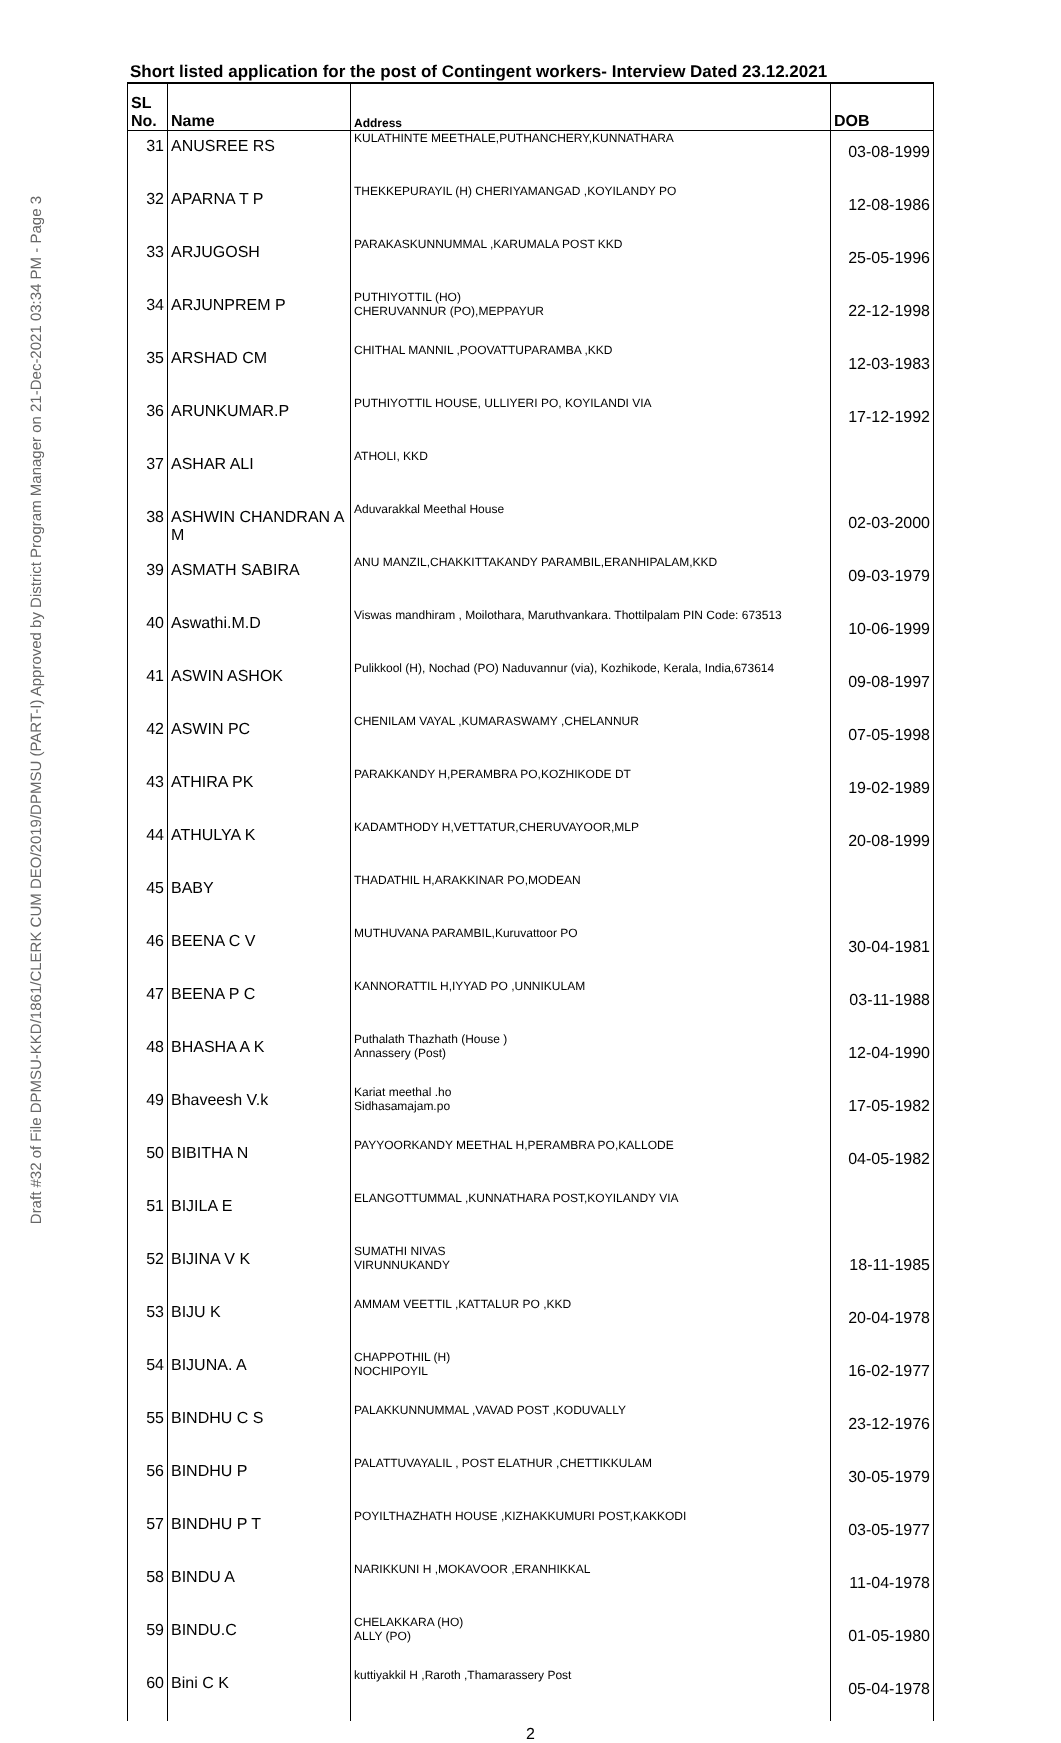Draft #32 of File DPMSU-KKD/1861/CLERK CUM DEO/2019/DPMSU (PART-I) Approved by District Program Manager on 21-Dec-2021 03:34 PM - Page 3
Short listed application for the post of Contingent workers- Interview Dated 23.12.2021
| SL No. | Name | Address | DOB |
| 31 | ANUSREE RS | KULATHINTE MEETHALE,PUTHANCHERY,KUNNATHARA | 03-08-1999 |
| 32 | APARNA T P | THEKKEPURAYIL (H) CHERIYAMANGAD ,KOYILANDY PO | 12-08-1986 |
| 33 | ARJUGOSH | PARAKASKUNNUMMAL ,KARUMALA POST KKD | 25-05-1996 |
| 34 | ARJUNPREM P | PUTHIYOTTIL (HO) CHERUVANNUR (PO),MEPPAYUR | 22-12-1998 |
| 35 | ARSHAD CM | CHITHAL MANNIL ,POOVATTUPARAMBA ,KKD | 12-03-1983 |
| 36 | ARUNKUMAR.P | PUTHIYOTTIL HOUSE, ULLIYERI PO, KOYILANDI VIA | 17-12-1992 |
| 37 | ASHAR ALI | ATHOLI, KKD | |
| 38 | ASHWIN CHANDRAN A M | Aduvarakkal Meethal House | 02-03-2000 |
| 39 | ASMATH SABIRA | ANU MANZIL,CHAKKITTAKANDY PARAMBIL,ERANHIPALAM,KKD | 09-03-1979 |
| 40 | Aswathi.M.D | Viswas mandhiram , Moilothara, Maruthvankara. Thottilpalam PIN Code: 673513 | 10-06-1999 |
| 41 | ASWIN ASHOK | Pulikkool (H), Nochad (PO) Naduvannur (via), Kozhikode, Kerala, India,673614 | 09-08-1997 |
| 42 | ASWIN PC | CHENILAM VAYAL ,KUMARASWAMY ,CHELANNUR | 07-05-1998 |
| 43 | ATHIRA PK | PARAKKANDY H,PERAMBRA PO,KOZHIKODE DT | 19-02-1989 |
| 44 | ATHULYA K | KADAMTHODY H,VETTATUR,CHERUVAYOOR,MLP | 20-08-1999 |
| 45 | BABY | THADATHIL H,ARAKKINAR PO,MODEAN | |
| 46 | BEENA C V | MUTHUVANA PARAMBIL,Kuruvattoor PO | 30-04-1981 |
| 47 | BEENA P C | KANNORATTIL H,IYYAD PO ,UNNIKULAM | 03-11-1988 |
| 48 | BHASHA A K | Puthalath Thazhath (House ) Annassery (Post) | 12-04-1990 |
| 49 | Bhaveesh V.k | Kariat meethal .ho Sidhasamajam.po | 17-05-1982 |
| 50 | BIBITHA N | PAYYOORKANDY MEETHAL H,PERAMBRA PO,KALLODE | 04-05-1982 |
| 51 | BIJILA E | ELANGOTTUMMAL ,KUNNATHARA POST,KOYILANDY VIA | |
| 52 | BIJINA V K | SUMATHI NIVAS VIRUNNUKANDY | 18-11-1985 |
| 53 | BIJU K | AMMAM VEETTIL ,KATTALUR PO ,KKD | 20-04-1978 |
| 54 | BIJUNA. A | CHAPPOTHIL (H) NOCHIPOYIL | 16-02-1977 |
| 55 | BINDHU C S | PALAKKUNNUMMAL ,VAVAD POST ,KODUVALLY | 23-12-1976 |
| 56 | BINDHU P | PALATTUVAYALIL , POST ELATHUR ,CHETTIKKULAM | 30-05-1979 |
| 57 | BINDHU P T | POYILTHAZHATH HOUSE ,KIZHAKKUMURI POST,KAKKODI | 03-05-1977 |
| 58 | BINDU A | NARIKKUNI H ,MOKAVOOR ,ERANHIKKAL | 11-04-1978 |
| 59 | BINDU.C | CHELAKKARA (HO) ALLY (PO) | 01-05-1980 |
| 60 | Bini C K | kuttiyakkil H ,Raroth ,Thamarassery Post | 05-04-1978 |
2